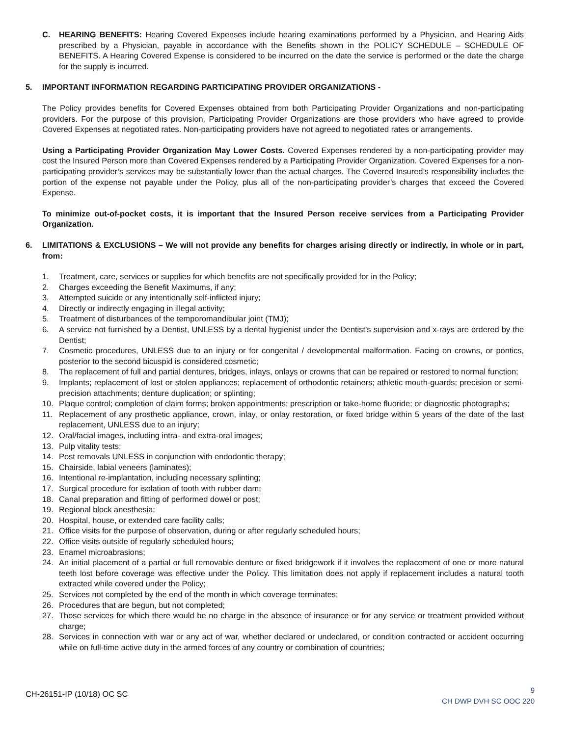C. HEARING BENEFITS: Hearing Covered Expenses include hearing examinations performed by a Physician, and Hearing Aids prescribed by a Physician, payable in accordance with the Benefits shown in the POLICY SCHEDULE – SCHEDULE OF BENEFITS. A Hearing Covered Expense is considered to be incurred on the date the service is performed or the date the charge for the supply is incurred.
5. IMPORTANT INFORMATION REGARDING PARTICIPATING PROVIDER ORGANIZATIONS -
The Policy provides benefits for Covered Expenses obtained from both Participating Provider Organizations and non-participating providers. For the purpose of this provision, Participating Provider Organizations are those providers who have agreed to provide Covered Expenses at negotiated rates. Non-participating providers have not agreed to negotiated rates or arrangements.
Using a Participating Provider Organization May Lower Costs. Covered Expenses rendered by a non-participating provider may cost the Insured Person more than Covered Expenses rendered by a Participating Provider Organization. Covered Expenses for a non-participating provider’s services may be substantially lower than the actual charges. The Covered Insured’s responsibility includes the portion of the expense not payable under the Policy, plus all of the non-participating provider’s charges that exceed the Covered Expense.
To minimize out-of-pocket costs, it is important that the Insured Person receive services from a Participating Provider Organization.
6. LIMITATIONS & EXCLUSIONS – We will not provide any benefits for charges arising directly or indirectly, in whole or in part, from:
1. Treatment, care, services or supplies for which benefits are not specifically provided for in the Policy;
2. Charges exceeding the Benefit Maximums, if any;
3. Attempted suicide or any intentionally self-inflicted injury;
4. Directly or indirectly engaging in illegal activity;
5. Treatment of disturbances of the temporomandibular joint (TMJ);
6. A service not furnished by a Dentist, UNLESS by a dental hygienist under the Dentist’s supervision and x-rays are ordered by the Dentist;
7. Cosmetic procedures, UNLESS due to an injury or for congenital / developmental malformation. Facing on crowns, or pontics, posterior to the second bicuspid is considered cosmetic;
8. The replacement of full and partial dentures, bridges, inlays, onlays or crowns that can be repaired or restored to normal function;
9. Implants; replacement of lost or stolen appliances; replacement of orthodontic retainers; athletic mouth-guards; precision or semi-precision attachments; denture duplication; or splinting;
10. Plaque control; completion of claim forms; broken appointments; prescription or take-home fluoride; or diagnostic photographs;
11. Replacement of any prosthetic appliance, crown, inlay, or onlay restoration, or fixed bridge within 5 years of the date of the last replacement, UNLESS due to an injury;
12. Oral/facial images, including intra- and extra-oral images;
13. Pulp vitality tests;
14. Post removals UNLESS in conjunction with endodontic therapy;
15. Chairside, labial veneers (laminates);
16. Intentional re-implantation, including necessary splinting;
17. Surgical procedure for isolation of tooth with rubber dam;
18. Canal preparation and fitting of performed dowel or post;
19. Regional block anesthesia;
20. Hospital, house, or extended care facility calls;
21. Office visits for the purpose of observation, during or after regularly scheduled hours;
22. Office visits outside of regularly scheduled hours;
23. Enamel microabrasions;
24. An initial placement of a partial or full removable denture or fixed bridgework if it involves the replacement of one or more natural teeth lost before coverage was effective under the Policy. This limitation does not apply if replacement includes a natural tooth extracted while covered under the Policy;
25. Services not completed by the end of the month in which coverage terminates;
26. Procedures that are begun, but not completed;
27. Those services for which there would be no charge in the absence of insurance or for any service or treatment provided without charge;
28. Services in connection with war or any act of war, whether declared or undeclared, or condition contracted or accident occurring while on full-time active duty in the armed forces of any country or combination of countries;
CH-26151-IP (10/18) OC SC
9
CH DWP DVH SC OOC 220